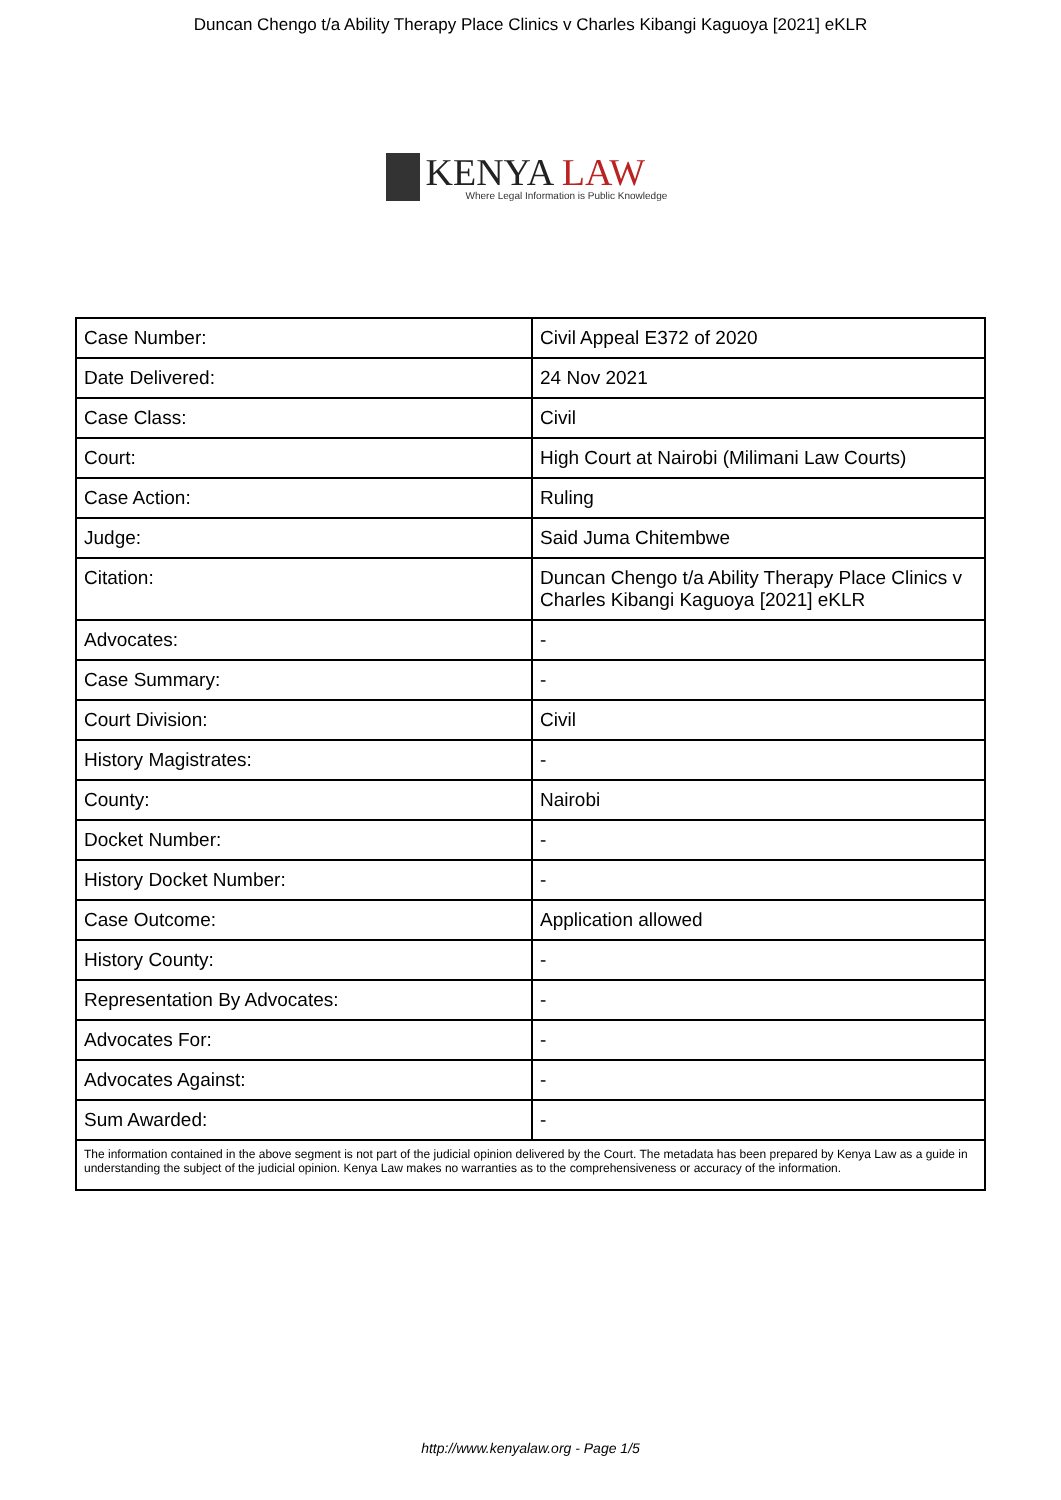Duncan Chengo t/a Ability Therapy Place Clinics v Charles Kibangi Kaguoya [2021] eKLR
KENYA LAW
Where Legal Information is Public Knowledge
| Case Number: | Civil Appeal E372 of 2020 |
| Date Delivered: | 24 Nov 2021 |
| Case Class: | Civil |
| Court: | High Court at Nairobi (Milimani Law Courts) |
| Case Action: | Ruling |
| Judge: | Said Juma Chitembwe |
| Citation: | Duncan Chengo t/a Ability Therapy Place Clinics v Charles Kibangi Kaguoya [2021] eKLR |
| Advocates: | - |
| Case Summary: | - |
| Court Division: | Civil |
| History Magistrates: | - |
| County: | Nairobi |
| Docket Number: | - |
| History Docket Number: | - |
| Case Outcome: | Application allowed |
| History County: | - |
| Representation By Advocates: | - |
| Advocates For: | - |
| Advocates Against: | - |
| Sum Awarded: | - |
| The information contained in the above segment is not part of the judicial opinion delivered by the Court. The metadata has been prepared by Kenya Law as a guide in understanding the subject of the judicial opinion. Kenya Law makes no warranties as to the comprehensiveness or accuracy of the information. | |
http://www.kenyalaw.org - Page 1/5